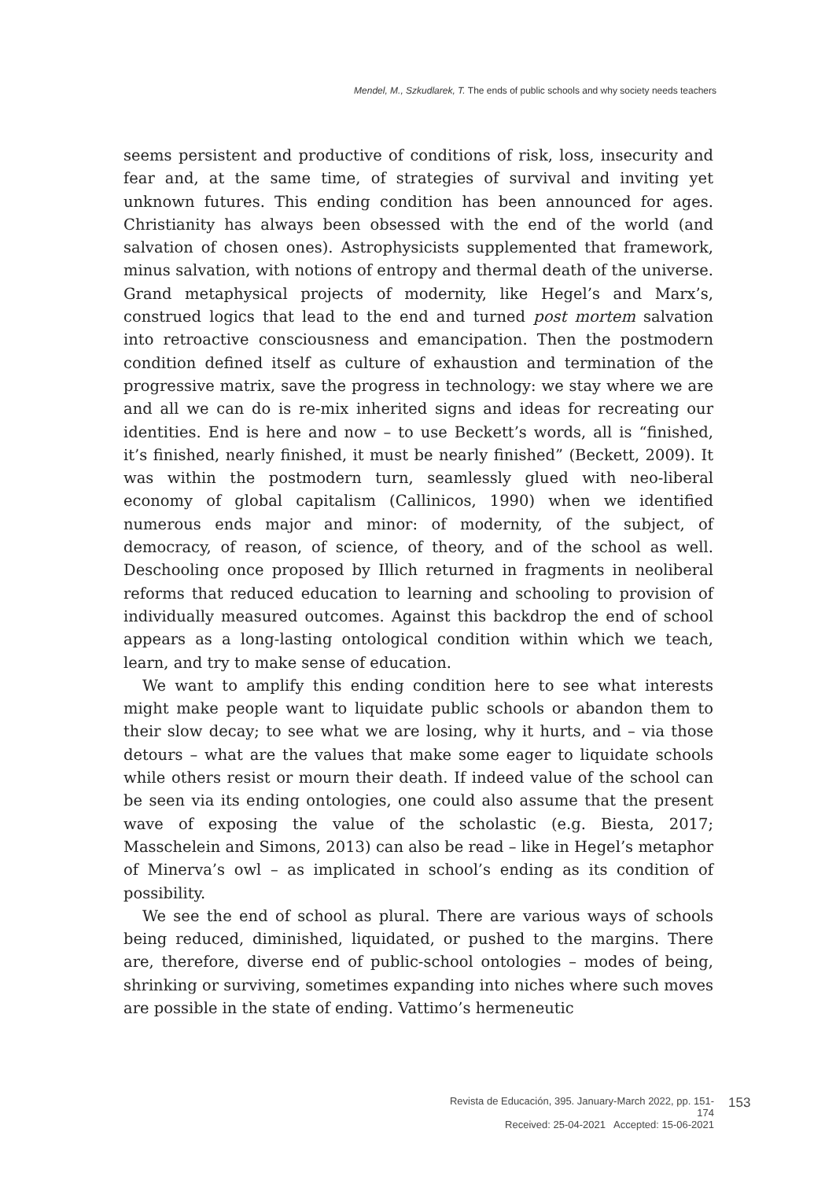Mendel, M., Szkudlarek, T. The ends of public schools and why society needs teachers
seems persistent and productive of conditions of risk, loss, insecurity and fear and, at the same time, of strategies of survival and inviting yet unknown futures. This ending condition has been announced for ages. Christianity has always been obsessed with the end of the world (and salvation of chosen ones). Astrophysicists supplemented that framework, minus salvation, with notions of entropy and thermal death of the universe. Grand metaphysical projects of modernity, like Hegel’s and Marx’s, construed logics that lead to the end and turned post mortem salvation into retroactive consciousness and emancipation. Then the postmodern condition defined itself as culture of exhaustion and termination of the progressive matrix, save the progress in technology: we stay where we are and all we can do is re-mix inherited signs and ideas for recreating our identities. End is here and now – to use Beckett’s words, all is “finished, it’s finished, nearly finished, it must be nearly finished” (Beckett, 2009). It was within the postmodern turn, seamlessly glued with neo-liberal economy of global capitalism (Callinicos, 1990) when we identified numerous ends major and minor: of modernity, of the subject, of democracy, of reason, of science, of theory, and of the school as well. Deschooling once proposed by Illich returned in fragments in neoliberal reforms that reduced education to learning and schooling to provision of individually measured outcomes. Against this backdrop the end of school appears as a long-lasting ontological condition within which we teach, learn, and try to make sense of education.
We want to amplify this ending condition here to see what interests might make people want to liquidate public schools or abandon them to their slow decay; to see what we are losing, why it hurts, and – via those detours – what are the values that make some eager to liquidate schools while others resist or mourn their death. If indeed value of the school can be seen via its ending ontologies, one could also assume that the present wave of exposing the value of the scholastic (e.g. Biesta, 2017; Masschelein and Simons, 2013) can also be read – like in Hegel’s metaphor of Minerva’s owl – as implicated in school’s ending as its condition of possibility.
We see the end of school as plural. There are various ways of schools being reduced, diminished, liquidated, or pushed to the margins. There are, therefore, diverse end of public-school ontologies – modes of being, shrinking or surviving, sometimes expanding into niches where such moves are possible in the state of ending. Vattimo’s hermeneutic
Revista de Educación, 395. January-March 2022, pp. 151-174
Received: 25-04-2021 Accepted: 15-06-2021
153